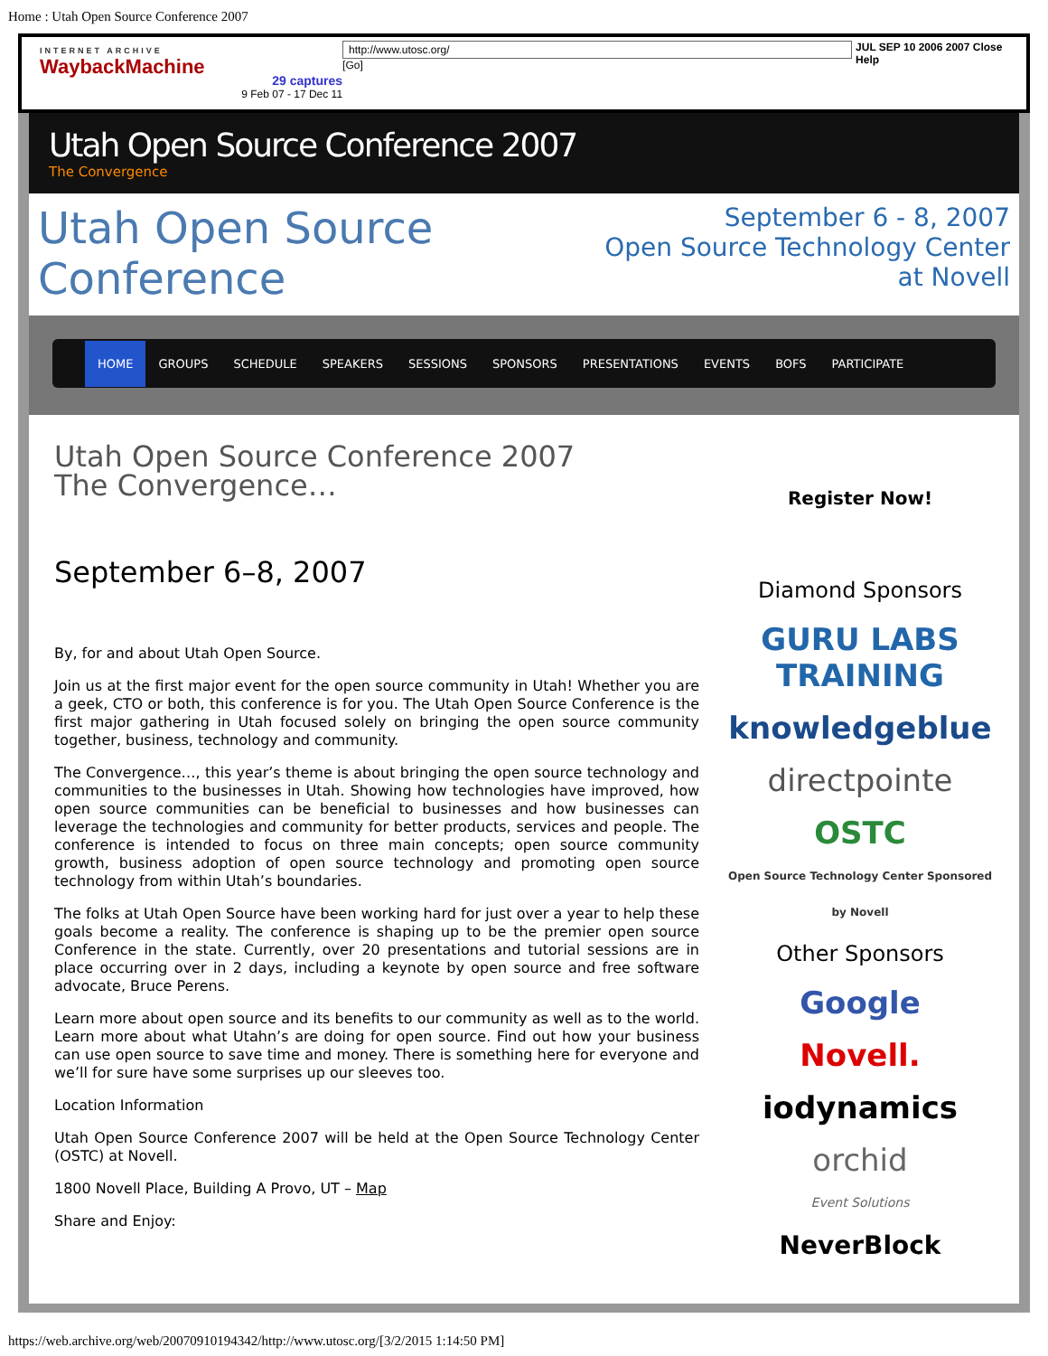Home : Utah Open Source Conference 2007
INTERNET ARCHIVE
WaybackMachine
29 captures
9 Feb 07 - 17 Dec 11
http://www.utosc.org/ [Go] JUL SEP 10 2006 2007 Close Help
Utah Open Source Conference 2007
The Convergence
Utah Open Source Conference
September 6 - 8, 2007
Open Source Technology Center at Novell
HOME GROUPS SCHEDULE SPEAKERS SESSIONS SPONSORS PRESENTATIONS EVENTS BOFS PARTICIPATE
Utah Open Source Conference 2007
The Convergence…
September 6–8, 2007
By, for and about Utah Open Source.
Join us at the first major event for the open source community in Utah! Whether you are a geek, CTO or both, this conference is for you. The Utah Open Source Conference is the first major gathering in Utah focused solely on bringing the open source community together, business, technology and community.
The Convergence…, this year’s theme is about bringing the open source technology and communities to the businesses in Utah. Showing how technologies have improved, how open source communities can be beneficial to businesses and how businesses can leverage the technologies and community for better products, services and people. The conference is intended to focus on three main concepts; open source community growth, business adoption of open source technology and promoting open source technology from within Utah’s boundaries.
The folks at Utah Open Source have been working hard for just over a year to help these goals become a reality. The conference is shaping up to be the premier open source Conference in the state. Currently, over 20 presentations and tutorial sessions are in place occurring over in 2 days, including a keynote by open source and free software advocate, Bruce Perens.
Learn more about open source and its benefits to our community as well as to the world. Learn more about what Utahn’s are doing for open source. Find out how your business can use open source to save time and money. There is something here for everyone and we’ll for sure have some surprises up our sleeves too.
Location Information
Utah Open Source Conference 2007 will be held at the Open Source Technology Center (OSTC) at Novell.
1800 Novell Place, Building A Provo, UT – Map
Share and Enjoy:
Register Now!
Diamond Sponsors
GURU LABS TRAINING
knowledgeblue
directpointe
OSTC
Open Source Technology Center Sponsored by Novell
Other Sponsors
Google
Novell.
iodynamics
orchid
Event Solutions
NeverBlock
https://web.archive.org/web/20070910194342/http://www.utosc.org/[3/2/2015 1:14:50 PM]